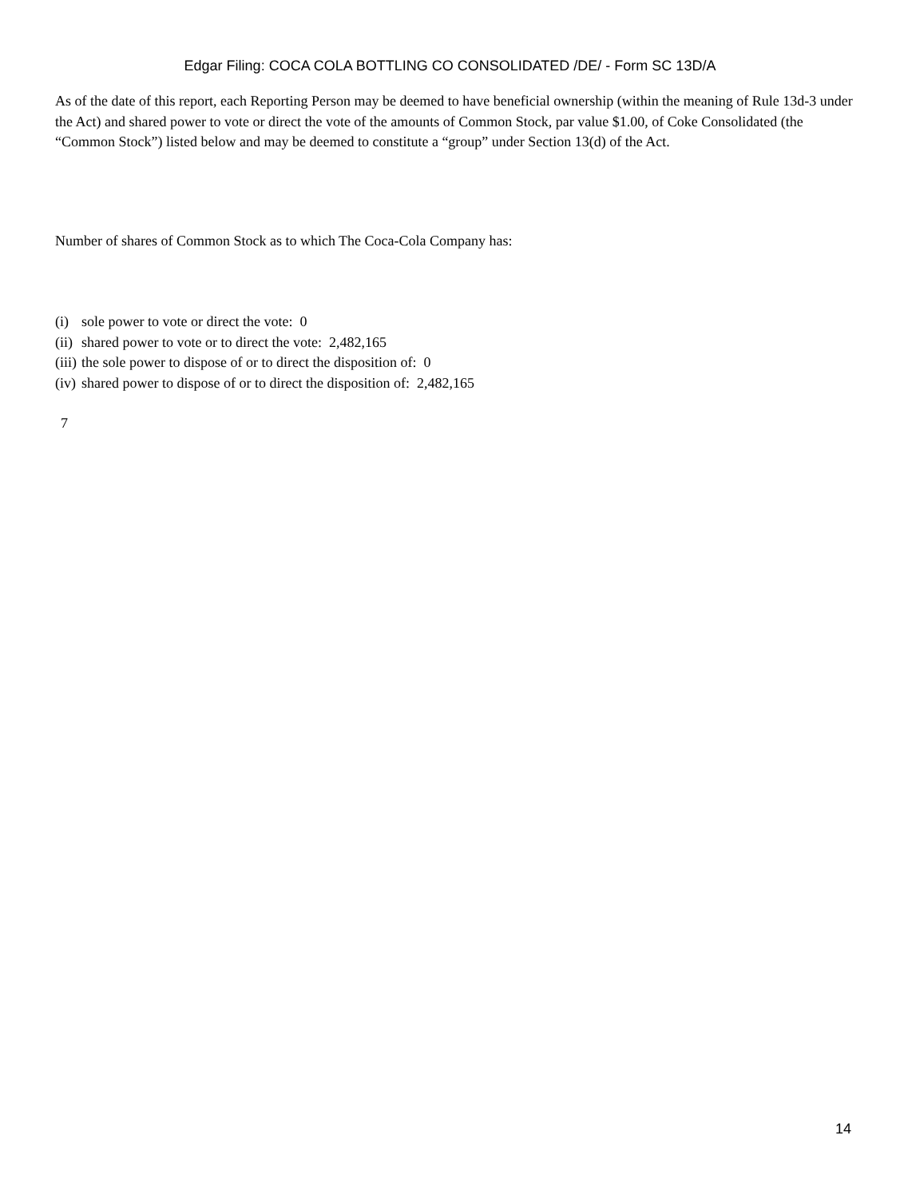Edgar Filing: COCA COLA BOTTLING CO CONSOLIDATED /DE/ - Form SC 13D/A
As of the date of this report, each Reporting Person may be deemed to have beneficial ownership (within the meaning of Rule 13d-3 under the Act) and shared power to vote or direct the vote of the amounts of Common Stock, par value $1.00, of Coke Consolidated (the “Common Stock”) listed below and may be deemed to constitute a “group” under Section 13(d) of the Act.
Number of shares of Common Stock as to which The Coca-Cola Company has:
(i) sole power to vote or direct the vote: 0
(ii) shared power to vote or to direct the vote: 2,482,165
(iii) the sole power to dispose of or to direct the disposition of: 0
(iv) shared power to dispose of or to direct the disposition of: 2,482,165
7
14